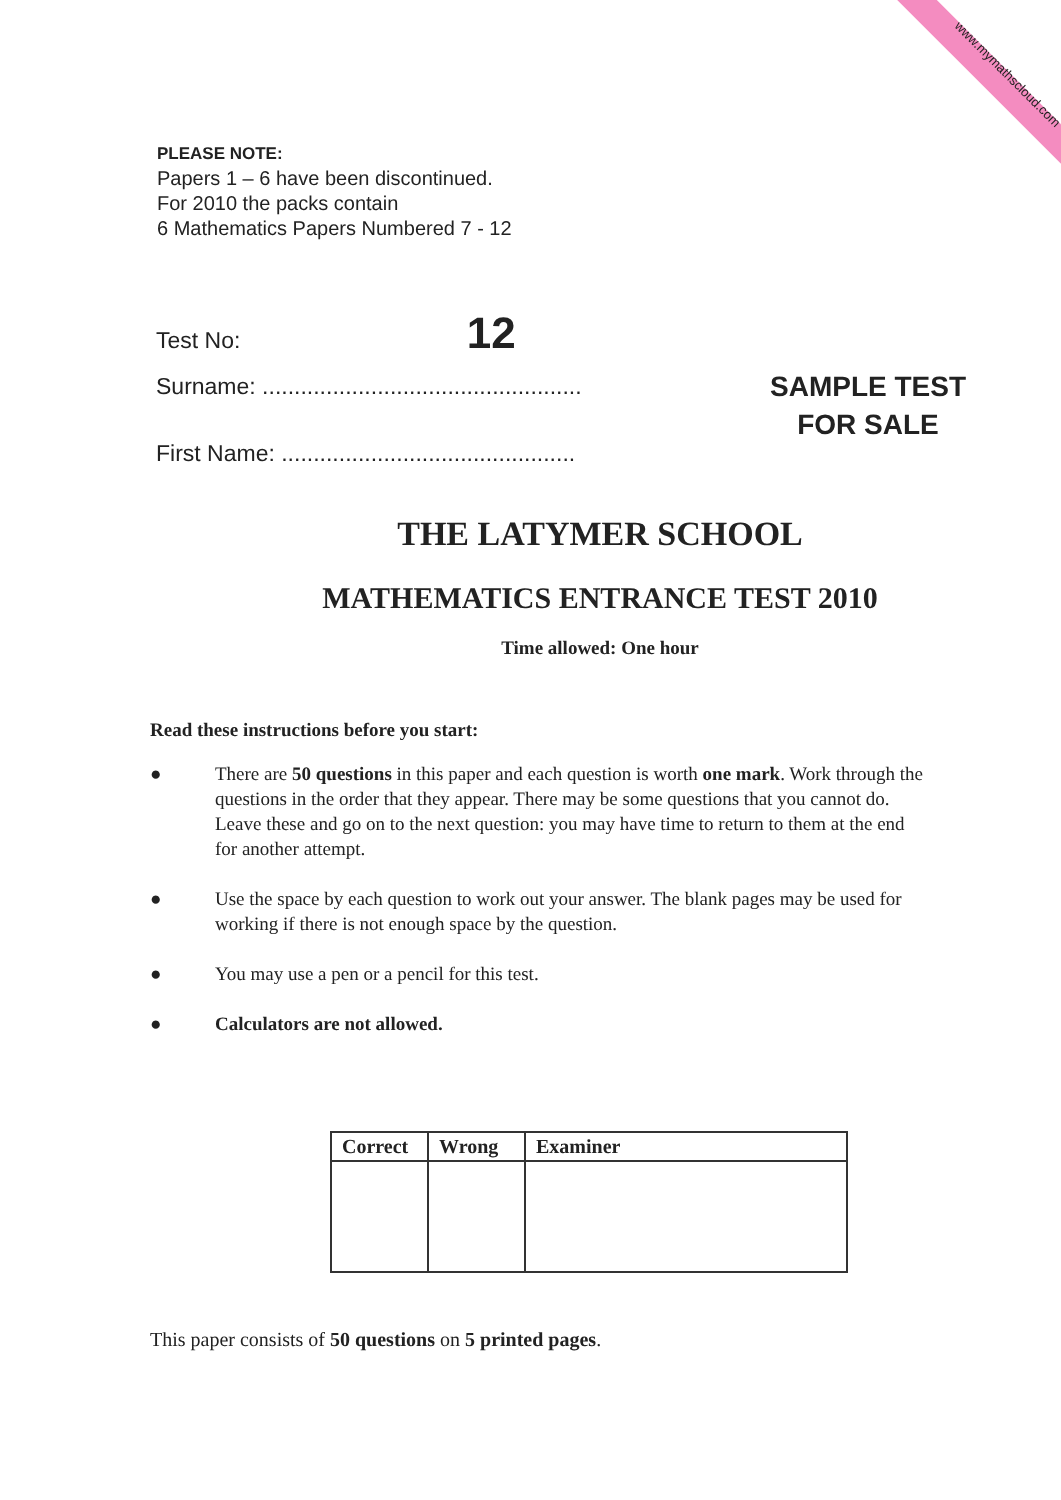www.mymathscloud.com
PLEASE NOTE:
Papers 1 – 6 have been discontinued.
For 2010 the packs contain
6 Mathematics Papers Numbered 7 - 12
Test No: 12
Surname: ..................................................
SAMPLE TEST
FOR SALE
First Name: ..............................................
THE LATYMER SCHOOL
MATHEMATICS ENTRANCE TEST 2010
Time allowed: One hour
Read these instructions before you start:
● There are 50 questions in this paper and each question is worth one mark. Work through the questions in the order that they appear. There may be some questions that you cannot do. Leave these and go on to the next question: you may have time to return to them at the end for another attempt.
● Use the space by each question to work out your answer. The blank pages may be used for working if there is not enough space by the question.
● You may use a pen or a pencil for this test.
● Calculators are not allowed.
| Correct | Wrong | Examiner |
| --- | --- | --- |
This paper consists of 50 questions on 5 printed pages.